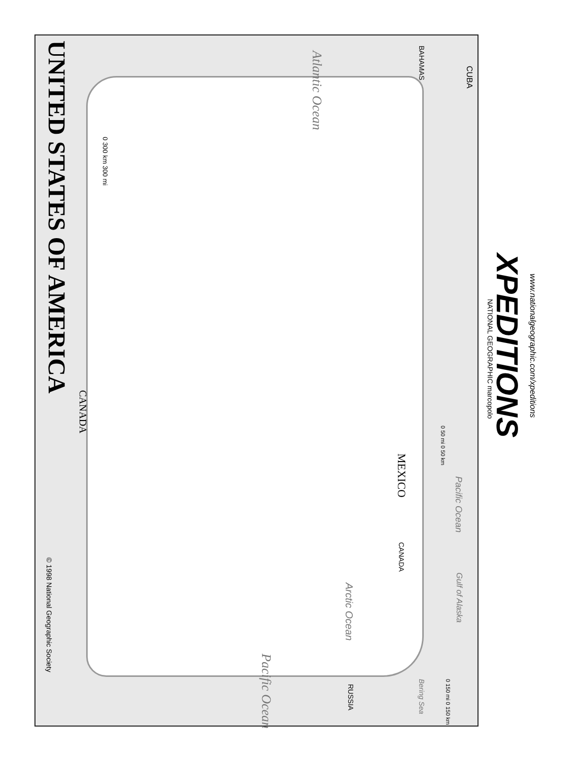UNITED STATES OF AMERICA
© 1998 National Geographic Society
CANADA
0 300 km 300 mi
Atlantic Ocean
BAHAMAS
CUBA
Pacific Ocean
MEXICO
0 50 mi 0 50 km
Pacific Ocean
CANADA
Arctic Ocean
Gulf of Alaska
RUSSIA
Bering Sea 0 150 mi 0 150 km
NATIONAL GEOGRAPHIC marcopolo
XPEDITIONS www.nationalgeographic.com/xpeditions